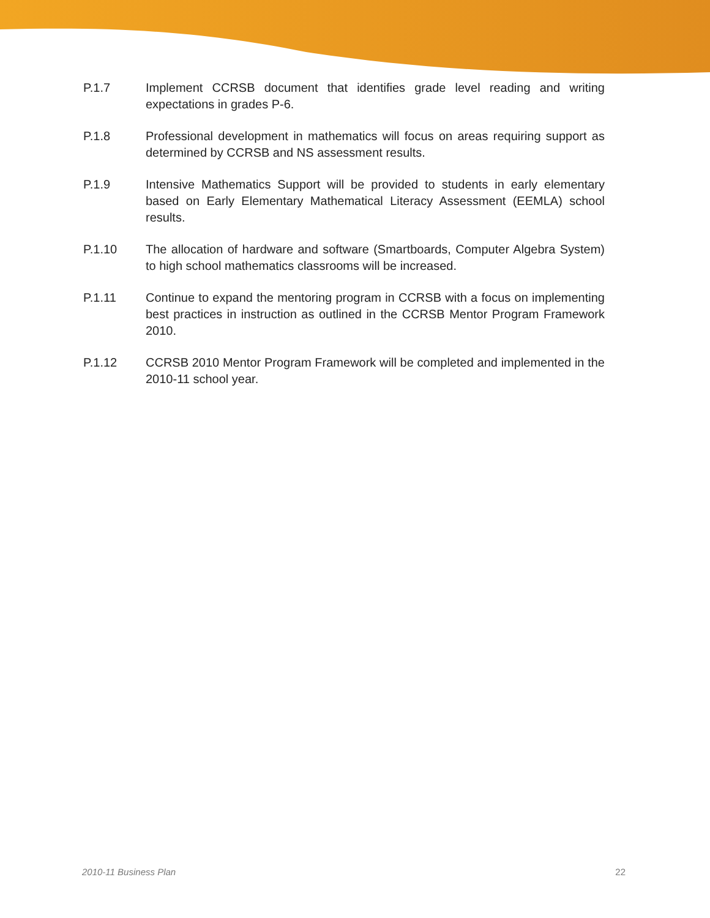P.1.7 Implement CCRSB document that identifies grade level reading and writing expectations in grades P-6.
P.1.8 Professional development in mathematics will focus on areas requiring support as determined by CCRSB and NS assessment results.
P.1.9 Intensive Mathematics Support will be provided to students in early elementary based on Early Elementary Mathematical Literacy Assessment (EEMLA) school results.
P.1.10 The allocation of hardware and software (Smartboards, Computer Algebra System) to high school mathematics classrooms will be increased.
P.1.11 Continue to expand the mentoring program in CCRSB with a focus on implementing best practices in instruction as outlined in the CCRSB Mentor Program Framework 2010.
P.1.12 CCRSB 2010 Mentor Program Framework will be completed and implemented in the 2010-11 school year.
2010-11 Business Plan 22